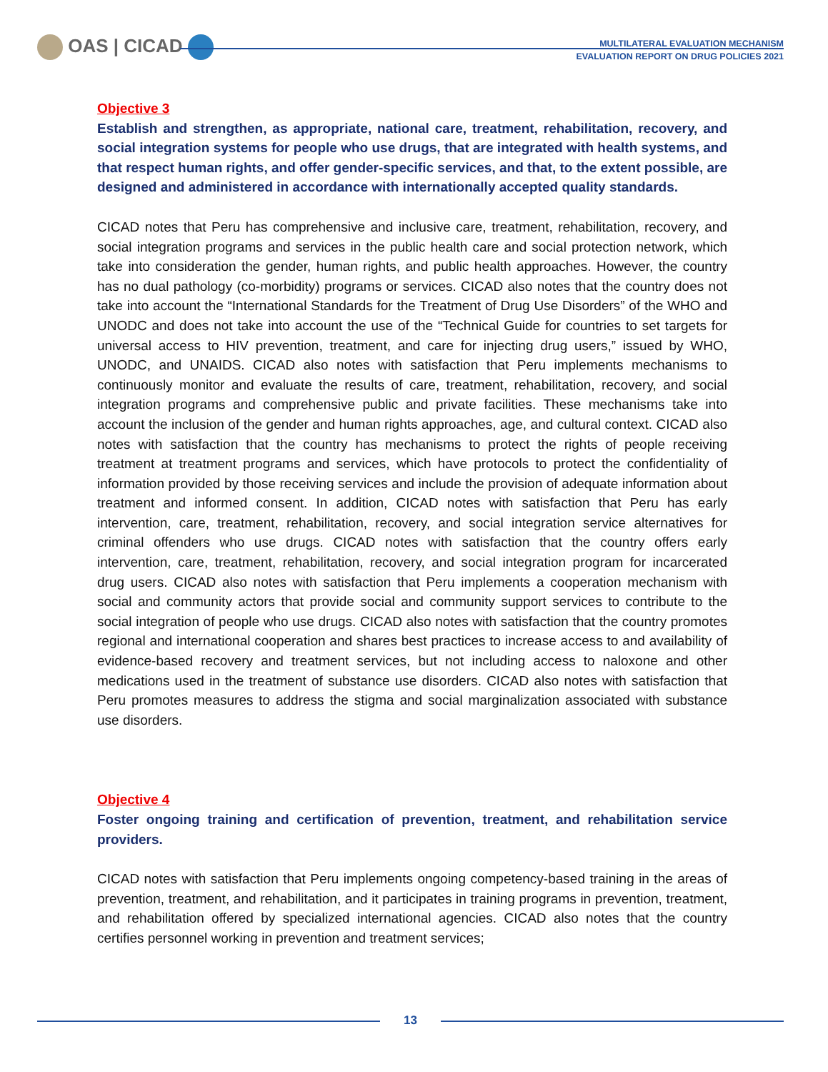OAS | CICAD
MULTILATERAL EVALUATION MECHANISM
EVALUATION REPORT ON DRUG POLICIES 2021
Objective 3
Establish and strengthen, as appropriate, national care, treatment, rehabilitation, recovery, and social integration systems for people who use drugs, that are integrated with health systems, and that respect human rights, and offer gender-specific services, and that, to the extent possible, are designed and administered in accordance with internationally accepted quality standards.
CICAD notes that Peru has comprehensive and inclusive care, treatment, rehabilitation, recovery, and social integration programs and services in the public health care and social protection network, which take into consideration the gender, human rights, and public health approaches. However, the country has no dual pathology (co-morbidity) programs or services. CICAD also notes that the country does not take into account the “International Standards for the Treatment of Drug Use Disorders” of the WHO and UNODC and does not take into account the use of the “Technical Guide for countries to set targets for universal access to HIV prevention, treatment, and care for injecting drug users,” issued by WHO, UNODC, and UNAIDS. CICAD also notes with satisfaction that Peru implements mechanisms to continuously monitor and evaluate the results of care, treatment, rehabilitation, recovery, and social integration programs and comprehensive public and private facilities. These mechanisms take into account the inclusion of the gender and human rights approaches, age, and cultural context. CICAD also notes with satisfaction that the country has mechanisms to protect the rights of people receiving treatment at treatment programs and services, which have protocols to protect the confidentiality of information provided by those receiving services and include the provision of adequate information about treatment and informed consent. In addition, CICAD notes with satisfaction that Peru has early intervention, care, treatment, rehabilitation, recovery, and social integration service alternatives for criminal offenders who use drugs. CICAD notes with satisfaction that the country offers early intervention, care, treatment, rehabilitation, recovery, and social integration program for incarcerated drug users. CICAD also notes with satisfaction that Peru implements a cooperation mechanism with social and community actors that provide social and community support services to contribute to the social integration of people who use drugs. CICAD also notes with satisfaction that the country promotes regional and international cooperation and shares best practices to increase access to and availability of evidence-based recovery and treatment services, but not including access to naloxone and other medications used in the treatment of substance use disorders. CICAD also notes with satisfaction that Peru promotes measures to address the stigma and social marginalization associated with substance use disorders.
Objective 4
Foster ongoing training and certification of prevention, treatment, and rehabilitation service providers.
CICAD notes with satisfaction that Peru implements ongoing competency-based training in the areas of prevention, treatment, and rehabilitation, and it participates in training programs in prevention, treatment, and rehabilitation offered by specialized international agencies. CICAD also notes that the country certifies personnel working in prevention and treatment services;
13